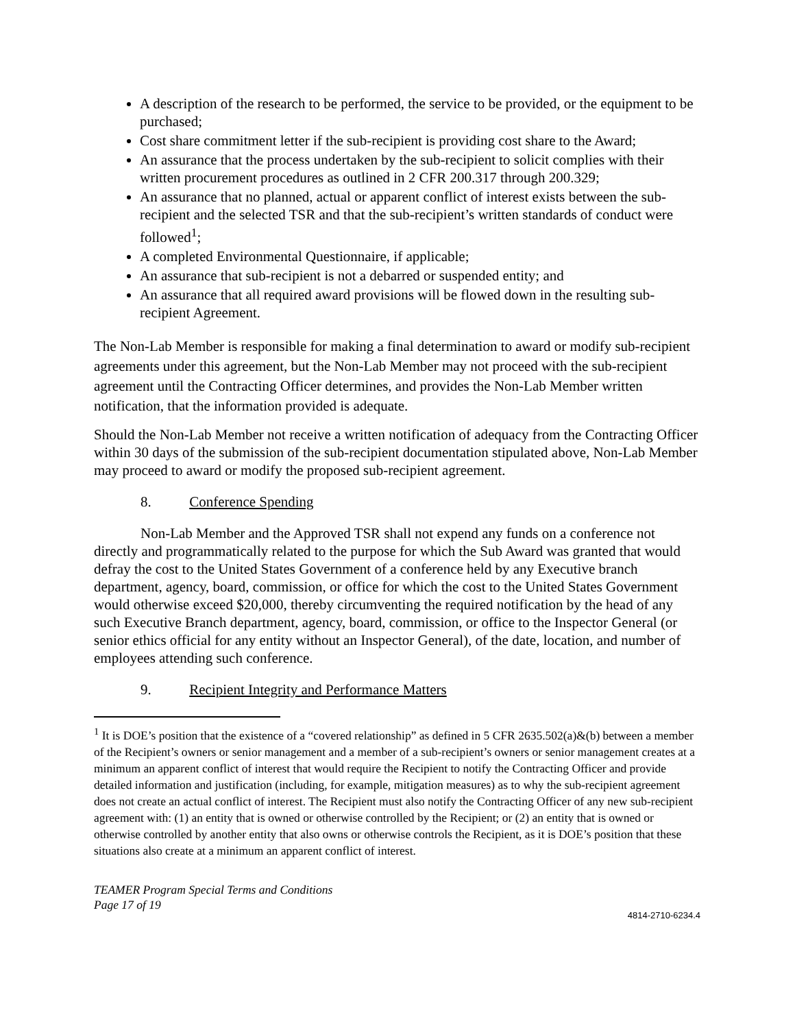A description of the research to be performed, the service to be provided, or the equipment to be purchased;
Cost share commitment letter if the sub-recipient is providing cost share to the Award;
An assurance that the process undertaken by the sub-recipient to solicit complies with their written procurement procedures as outlined in 2 CFR 200.317 through 200.329;
An assurance that no planned, actual or apparent conflict of interest exists between the sub-recipient and the selected TSR and that the sub-recipient’s written standards of conduct were followed<sup>1</sup>;
A completed Environmental Questionnaire, if applicable;
An assurance that sub-recipient is not a debarred or suspended entity; and
An assurance that all required award provisions will be flowed down in the resulting sub-recipient Agreement.
The Non-Lab Member is responsible for making a final determination to award or modify sub-recipient agreements under this agreement, but the Non-Lab Member may not proceed with the sub-recipient agreement until the Contracting Officer determines, and provides the Non-Lab Member written notification, that the information provided is adequate.
Should the Non-Lab Member not receive a written notification of adequacy from the Contracting Officer within 30 days of the submission of the sub-recipient documentation stipulated above, Non-Lab Member may proceed to award or modify the proposed sub-recipient agreement.
8. Conference Spending
Non-Lab Member and the Approved TSR shall not expend any funds on a conference not directly and programmatically related to the purpose for which the Sub Award was granted that would defray the cost to the United States Government of a conference held by any Executive branch department, agency, board, commission, or office for which the cost to the United States Government would otherwise exceed $20,000, thereby circumventing the required notification by the head of any such Executive Branch department, agency, board, commission, or office to the Inspector General (or senior ethics official for any entity without an Inspector General), of the date, location, and number of employees attending such conference.
9. Recipient Integrity and Performance Matters
<sup>1</sup> It is DOE’s position that the existence of a “covered relationship” as defined in 5 CFR 2635.502(a)&(b) between a member of the Recipient’s owners or senior management and a member of a sub-recipient’s owners or senior management creates at a minimum an apparent conflict of interest that would require the Recipient to notify the Contracting Officer and provide detailed information and justification (including, for example, mitigation measures) as to why the sub-recipient agreement does not create an actual conflict of interest. The Recipient must also notify the Contracting Officer of any new sub-recipient agreement with: (1) an entity that is owned or otherwise controlled by the Recipient; or (2) an entity that is owned or otherwise controlled by another entity that also owns or otherwise controls the Recipient, as it is DOE’s position that these situations also create at a minimum an apparent conflict of interest.
TEAMER Program Special Terms and Conditions
Page 17 of 19
4814-2710-6234.4